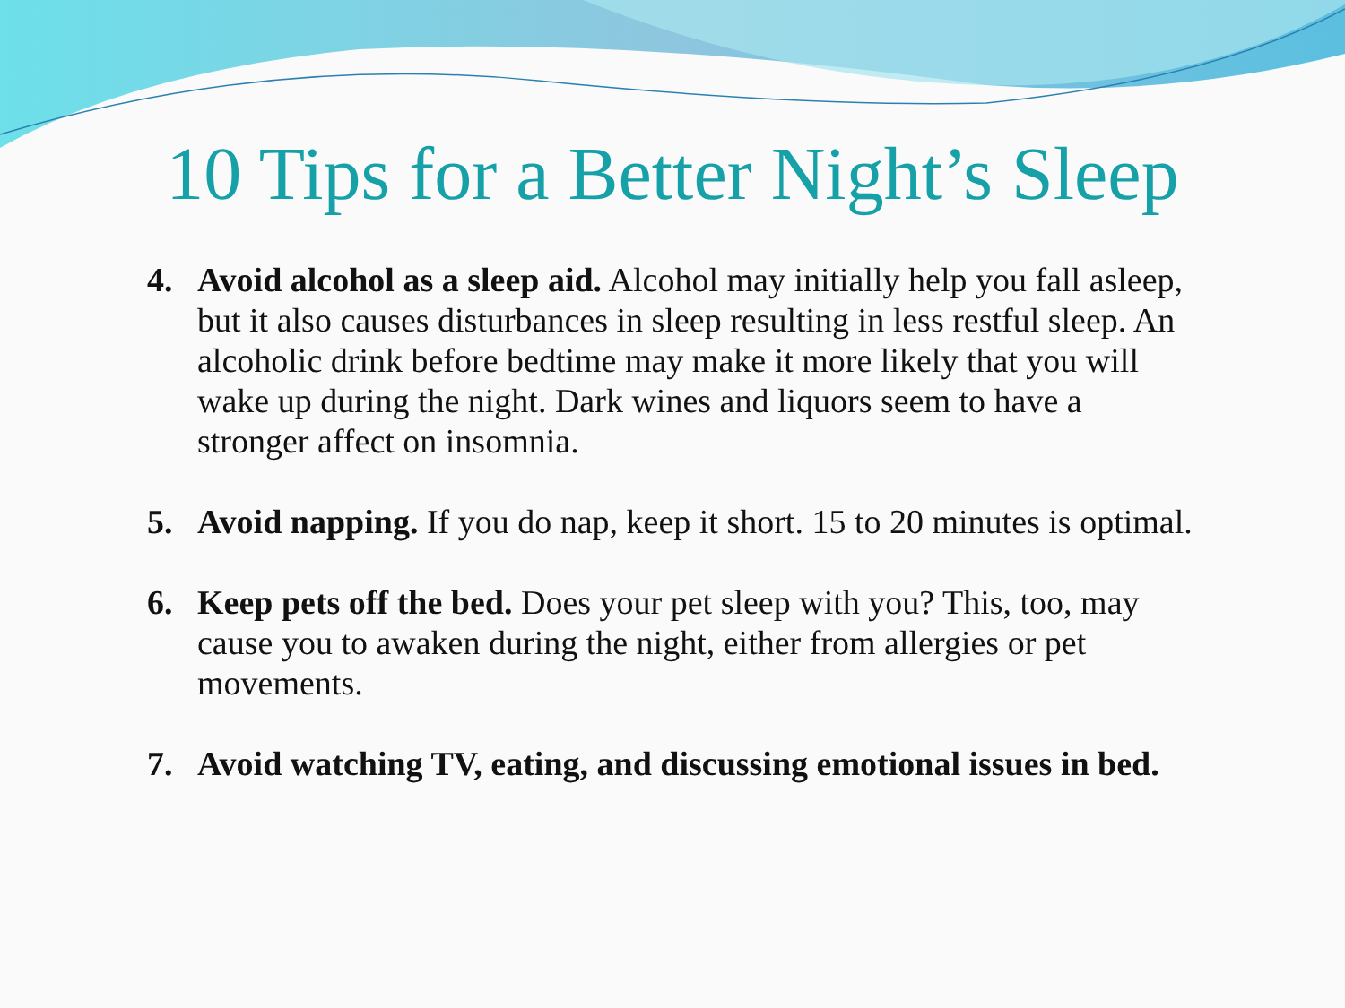10 Tips for a Better Night’s Sleep
4. Avoid alcohol as a sleep aid. Alcohol may initially help you fall asleep, but it also causes disturbances in sleep resulting in less restful sleep. An alcoholic drink before bedtime may make it more likely that you will wake up during the night. Dark wines and liquors seem to have a stronger affect on insomnia.
5. Avoid napping. If you do nap, keep it short. 15 to 20 minutes is optimal.
6. Keep pets off the bed. Does your pet sleep with you? This, too, may cause you to awaken during the night, either from allergies or pet movements.
7. Avoid watching TV, eating, and discussing emotional issues in bed.